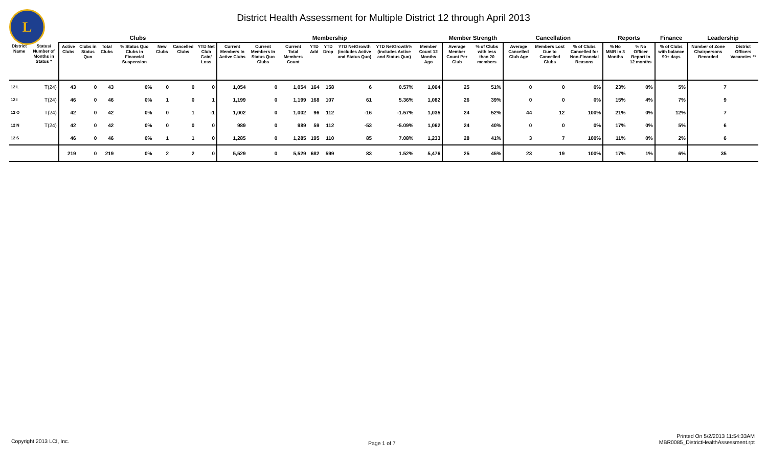L
District Health Assessment for Multiple District 12 through April 2013
| | | Clubs | | | | | | | Membership | | | | | | | | Member Strength | | Cancellation | | | Reports | | Finance | Leadership | |
| --- | --- | --- | --- | --- | --- | --- | --- | --- | --- | --- | --- | --- | --- | --- | --- | --- | --- | --- | --- | --- | --- | --- | --- | --- | --- | --- |
| District Name | Status/ Number of Months in Status * | Active Clubs | Clubs in Status Quo | Total Clubs | % Status Quo Clubs in Financial Suspension | New Clubs | Cancelled Clubs | YTD Net Club Gain/ Loss | Current Members In Active Clubs | Current Members In Status Quo Clubs | Current Total Members Count | YTD Add | YTD Drop | YTD NetGrowth (includes Active and Status Quo) | YTD NetGrowth% (includes Active and Status Quo) | Member Count 12 Months Ago | Average Member Count Per Club | % of Clubs with less than 20 members | Average Cancelled Club Age | Members Lost Due to Cancelled Clubs | % of Clubs Cancelled for Non-Financial Reasons | % No MMR in 3 Months | % No Officer Report in 12 months | % of Clubs with balance 90+ days | Number of Zone Chairpersons Recorded | District Officers Vacancies ** |
| 12 L | T(24) | 43 | 0 | 43 | 0% | 0 | 0 | 0 | 1,054 | 0 | 1,054 | 164 | 158 | 6 | 0.57% | 1,064 | 25 | 51% | 0 | 0 | 0% | 23% | 0% | 5% | 7 | |
| 12 I | T(24) | 46 | 0 | 46 | 0% | 1 | 0 | 1 | 1,199 | 0 | 1,199 | 168 | 107 | 61 | 5.36% | 1,082 | 26 | 39% | 0 | 0 | 0% | 15% | 4% | 7% | 9 | |
| 12 O | T(24) | 42 | 0 | 42 | 0% | 0 | 1 | -1 | 1,002 | 0 | 1,002 | 96 | 112 | -16 | -1.57% | 1,035 | 24 | 52% | 44 | 12 | 100% | 21% | 0% | 12% | 7 | |
| 12 N | T(24) | 42 | 0 | 42 | 0% | 0 | 0 | 0 | 989 | 0 | 989 | 59 | 112 | -53 | -5.09% | 1,062 | 24 | 40% | 0 | 0 | 0% | 17% | 0% | 5% | 6 | |
| 12 S | | 46 | 0 | 46 | 0% | 1 | 1 | 0 | 1,285 | 0 | 1,285 | 195 | 110 | 85 | 7.08% | 1,233 | 28 | 41% | 3 | 7 | 100% | 11% | 0% | 2% | 6 | |
| | | 219 | 0 | 219 | 0% | 2 | 2 | 0 | 5,529 | 0 | 5,529 | 682 | 599 | 83 | 1.52% | 5,476 | 25 | 45% | 23 | 19 | 100% | 17% | 1% | 6% | 35 | |
Copyright 2013 LCI, Inc. Page 1 of 7
Printed On 5/2/2013 11:54:33AM
MBR0085_DistrictHealthAssessment.rpt